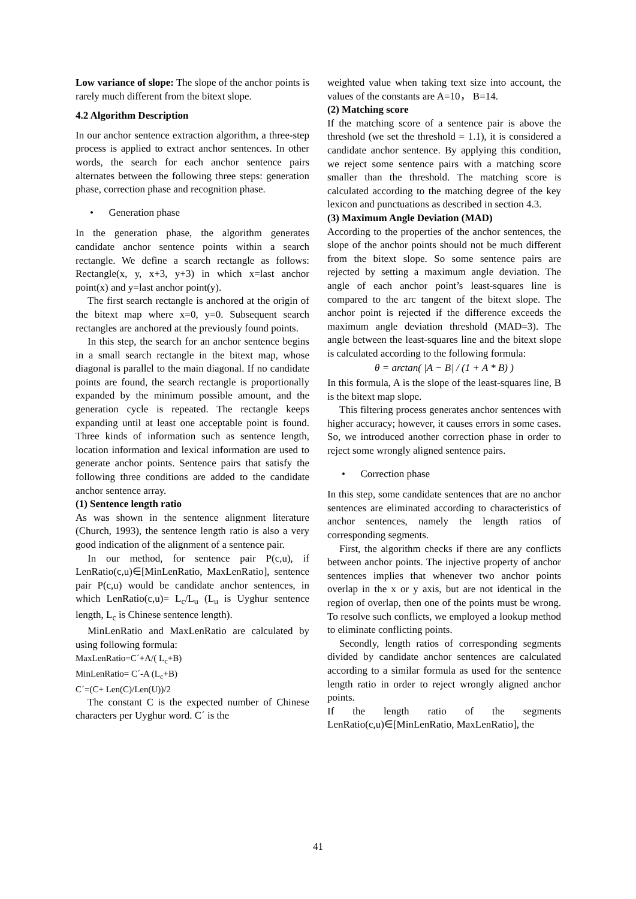Low variance of slope: The slope of the anchor points is rarely much different from the bitext slope.
4.2 Algorithm Description
In our anchor sentence extraction algorithm, a three-step process is applied to extract anchor sentences. In other words, the search for each anchor sentence pairs alternates between the following three steps: generation phase, correction phase and recognition phase.
• Generation phase
In the generation phase, the algorithm generates candidate anchor sentence points within a search rectangle. We define a search rectangle as follows: Rectangle(x, y, x+3, y+3) in which x=last anchor point(x) and y=last anchor point(y).
The first search rectangle is anchored at the origin of the bitext map where x=0, y=0. Subsequent search rectangles are anchored at the previously found points.
In this step, the search for an anchor sentence begins in a small search rectangle in the bitext map, whose diagonal is parallel to the main diagonal. If no candidate points are found, the search rectangle is proportionally expanded by the minimum possible amount, and the generation cycle is repeated. The rectangle keeps expanding until at least one acceptable point is found. Three kinds of information such as sentence length, location information and lexical information are used to generate anchor points. Sentence pairs that satisfy the following three conditions are added to the candidate anchor sentence array.
(1) Sentence length ratio
As was shown in the sentence alignment literature (Church, 1993), the sentence length ratio is also a very good indication of the alignment of a sentence pair.
In our method, for sentence pair P(c,u), if LenRatio(c,u)∈[MinLenRatio, MaxLenRatio], sentence pair P(c,u) would be candidate anchor sentences, in which LenRatio(c,u)= L<sub>c</sub>/L<sub>u</sub> (L<sub>u</sub> is Uyghur sentence length, L<sub>c</sub> is Chinese sentence length).
MinLenRatio and MaxLenRatio are calculated by using following formula:
MaxLenRatio=C´+A/( L<sub>c</sub>+B)
MinLenRatio= C´-A (L<sub>c</sub>+B)
C´=(C+ Len(C)/Len(U))/2
The constant C is the expected number of Chinese characters per Uyghur word. C´ is the
weighted value when taking text size into account, the values of the constants are A=10， B=14.
(2) Matching score
If the matching score of a sentence pair is above the threshold (we set the threshold = 1.1), it is considered a candidate anchor sentence. By applying this condition, we reject some sentence pairs with a matching score smaller than the threshold. The matching score is calculated according to the matching degree of the key lexicon and punctuations as described in section 4.3.
(3) Maximum Angle Deviation (MAD)
According to the properties of the anchor sentences, the slope of the anchor points should not be much different from the bitext slope. So some sentence pairs are rejected by setting a maximum angle deviation. The angle of each anchor point’s least-squares line is compared to the arc tangent of the bitext slope. The anchor point is rejected if the difference exceeds the maximum angle deviation threshold (MAD=3). The angle between the least-squares line and the bitext slope is calculated according to the following formula:
θ = arctan( |A − B| / (1 + A * B) )
In this formula, A is the slope of the least-squares line, B is the bitext map slope.
This filtering process generates anchor sentences with higher accuracy; however, it causes errors in some cases. So, we introduced another correction phase in order to reject some wrongly aligned sentence pairs.
• Correction phase
In this step, some candidate sentences that are no anchor sentences are eliminated according to characteristics of anchor sentences, namely the length ratios of corresponding segments.
First, the algorithm checks if there are any conflicts between anchor points. The injective property of anchor sentences implies that whenever two anchor points overlap in the x or y axis, but are not identical in the region of overlap, then one of the points must be wrong. To resolve such conflicts, we employed a lookup method to eliminate conflicting points.
Secondly, length ratios of corresponding segments divided by candidate anchor sentences are calculated according to a similar formula as used for the sentence length ratio in order to reject wrongly aligned anchor points.
If the length ratio of the segments LenRatio(c,u)∈[MinLenRatio, MaxLenRatio], the
41